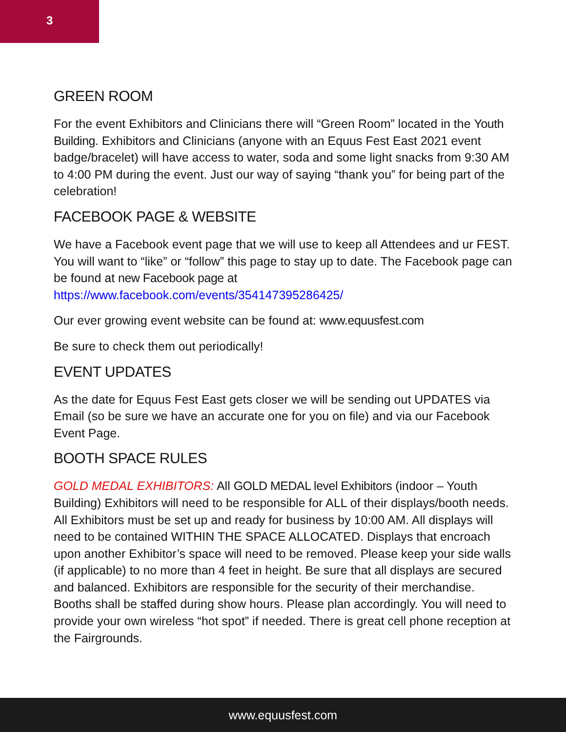3
GREEN ROOM
For the event Exhibitors and Clinicians there will “Green Room” located in the Youth Building. Exhibitors and Clinicians (anyone with an Equus Fest East 2021 event badge/bracelet) will have access to water, soda and some light snacks from 9:30 AM to 4:00 PM during the event. Just our way of saying “thank you” for being part of the celebration!
FACEBOOK PAGE & WEBSITE
We have a Facebook event page that we will use to keep all Attendees and ur FEST. You will want to “like” or “follow” this page to stay up to date. The Facebook page can be found at new Facebook page at https://www.facebook.com/events/354147395286425/
Our ever growing event website can be found at: www.equusfest.com
Be sure to check them out periodically!
EVENT UPDATES
As the date for Equus Fest East gets closer we will be sending out UPDATES via Email (so be sure we have an accurate one for you on file) and via our Facebook Event Page.
BOOTH SPACE RULES
GOLD MEDAL EXHIBITORS: All GOLD MEDAL level Exhibitors (indoor – Youth Building) Exhibitors will need to be responsible for ALL of their displays/booth needs. All Exhibitors must be set up and ready for business by 10:00 AM. All displays will need to be contained WITHIN THE SPACE ALLOCATED. Displays that encroach upon another Exhibitor’s space will need to be removed. Please keep your side walls (if applicable) to no more than 4 feet in height. Be sure that all displays are secured and balanced. Exhibitors are responsible for the security of their merchandise. Booths shall be staffed during show hours. Please plan accordingly. You will need to provide your own wireless “hot spot” if needed. There is great cell phone reception at the Fairgrounds.
www.equusfest.com